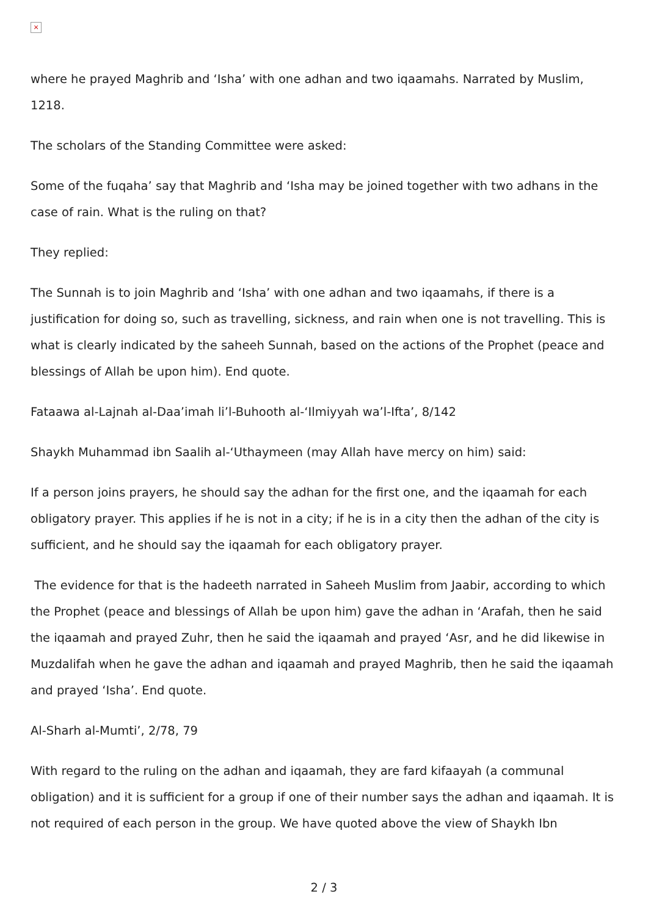×
where he prayed Maghrib and ‘Isha’ with one adhan and two iqaamahs. Narrated by Muslim, 1218.
The scholars of the Standing Committee were asked:
Some of the fuqaha’ say that Maghrib and ‘Isha may be joined together with two adhans in the case of rain. What is the ruling on that?
They replied:
The Sunnah is to join Maghrib and ‘Isha’ with one adhan and two iqaamahs, if there is a justification for doing so, such as travelling, sickness, and rain when one is not travelling. This is what is clearly indicated by the saheeh Sunnah, based on the actions of the Prophet (peace and blessings of Allah be upon him). End quote.
Fataawa al-Lajnah al-Daa’imah li’l-Buhooth al-‘Ilmiyyah wa’l-Ifta’, 8/142
Shaykh Muhammad ibn Saalih al-‘Uthaymeen (may Allah have mercy on him) said:
If a person joins prayers, he should say the adhan for the first one, and the iqaamah for each obligatory prayer. This applies if he is not in a city; if he is in a city then the adhan of the city is sufficient, and he should say the iqaamah for each obligatory prayer.
The evidence for that is the hadeeth narrated in Saheeh Muslim from Jaabir, according to which the Prophet (peace and blessings of Allah be upon him) gave the adhan in ‘Arafah, then he said the iqaamah and prayed Zuhr, then he said the iqaamah and prayed ‘Asr, and he did likewise in Muzdalifah when he gave the adhan and iqaamah and prayed Maghrib, then he said the iqaamah and prayed ‘Isha’. End quote.
Al-Sharh al-Mumti’, 2/78, 79
With regard to the ruling on the adhan and iqaamah, they are fard kifaayah (a communal obligation) and it is sufficient for a group if one of their number says the adhan and iqaamah. It is not required of each person in the group. We have quoted above the view of Shaykh Ibn
2 / 3